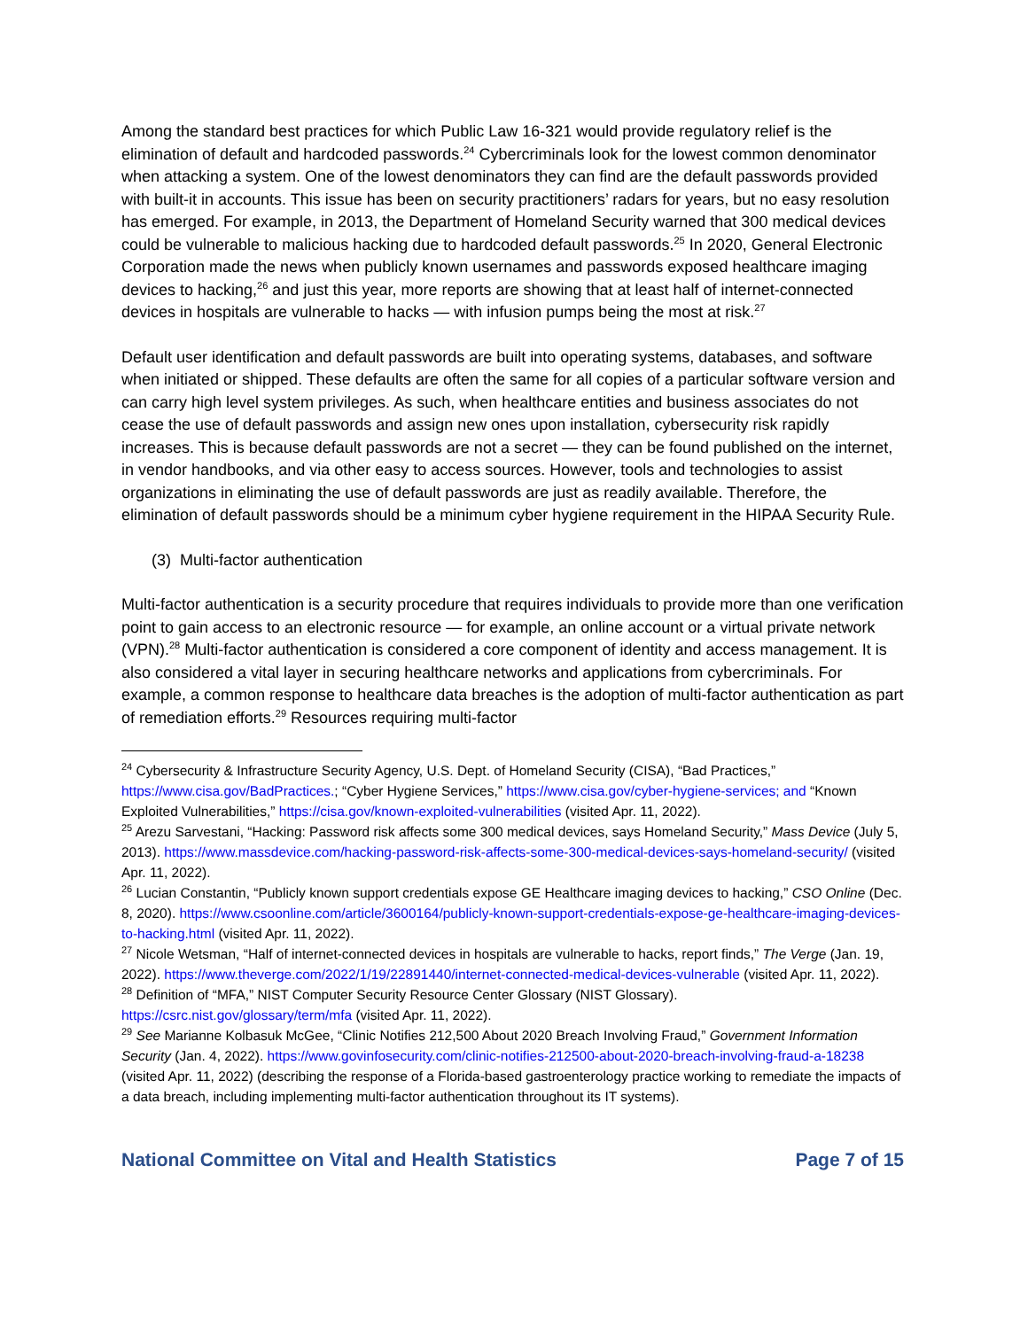Among the standard best practices for which Public Law 16-321 would provide regulatory relief is the elimination of default and hardcoded passwords.<sup>24</sup> Cybercriminals look for the lowest common denominator when attacking a system. One of the lowest denominators they can find are the default passwords provided with built-it in accounts. This issue has been on security practitioners’ radars for years, but no easy resolution has emerged. For example, in 2013, the Department of Homeland Security warned that 300 medical devices could be vulnerable to malicious hacking due to hardcoded default passwords.<sup>25</sup> In 2020, General Electronic Corporation made the news when publicly known usernames and passwords exposed healthcare imaging devices to hacking,<sup>26</sup> and just this year, more reports are showing that at least half of internet-connected devices in hospitals are vulnerable to hacks — with infusion pumps being the most at risk.<sup>27</sup>
Default user identification and default passwords are built into operating systems, databases, and software when initiated or shipped. These defaults are often the same for all copies of a particular software version and can carry high level system privileges. As such, when healthcare entities and business associates do not cease the use of default passwords and assign new ones upon installation, cybersecurity risk rapidly increases. This is because default passwords are not a secret — they can be found published on the internet, in vendor handbooks, and via other easy to access sources. However, tools and technologies to assist organizations in eliminating the use of default passwords are just as readily available. Therefore, the elimination of default passwords should be a minimum cyber hygiene requirement in the HIPAA Security Rule.
(3) Multi-factor authentication
Multi-factor authentication is a security procedure that requires individuals to provide more than one verification point to gain access to an electronic resource — for example, an online account or a virtual private network (VPN).<sup>28</sup> Multi-factor authentication is considered a core component of identity and access management. It is also considered a vital layer in securing healthcare networks and applications from cybercriminals. For example, a common response to healthcare data breaches is the adoption of multi-factor authentication as part of remediation efforts.<sup>29</sup> Resources requiring multi-factor
<sup>24</sup> Cybersecurity & Infrastructure Security Agency, U.S. Dept. of Homeland Security (CISA), “Bad Practices,” https://www.cisa.gov/BadPractices.; “Cyber Hygiene Services,” https://www.cisa.gov/cyber-hygiene-services; and “Known Exploited Vulnerabilities,” https://cisa.gov/known-exploited-vulnerabilities (visited Apr. 11, 2022).
<sup>25</sup> Arezu Sarvestani, “Hacking: Password risk affects some 300 medical devices, says Homeland Security,” Mass Device (July 5, 2013). https://www.massdevice.com/hacking-password-risk-affects-some-300-medical-devices-says-homeland-security/ (visited Apr. 11, 2022).
<sup>26</sup> Lucian Constantin, “Publicly known support credentials expose GE Healthcare imaging devices to hacking,” CSO Online (Dec. 8, 2020). https://www.csoonline.com/article/3600164/publicly-known-support-credentials-expose-ge-healthcare-imaging-devices-to-hacking.html (visited Apr. 11, 2022).
<sup>27</sup> Nicole Wetsman, “Half of internet-connected devices in hospitals are vulnerable to hacks, report finds,” The Verge (Jan. 19, 2022). https://www.theverge.com/2022/1/19/22891440/internet-connected-medical-devices-vulnerable (visited Apr. 11, 2022).
<sup>28</sup> Definition of “MFA,” NIST Computer Security Resource Center Glossary (NIST Glossary). https://csrc.nist.gov/glossary/term/mfa (visited Apr. 11, 2022).
<sup>29</sup> See Marianne Kolbasuk McGee, “Clinic Notifies 212,500 About 2020 Breach Involving Fraud,” Government Information Security (Jan. 4, 2022). https://www.govinfosecurity.com/clinic-notifies-212500-about-2020-breach-involving-fraud-a-18238 (visited Apr. 11, 2022) (describing the response of a Florida-based gastroenterology practice working to remediate the impacts of a data breach, including implementing multi-factor authentication throughout its IT systems).
National Committee on Vital and Health Statistics Page 7 of 15